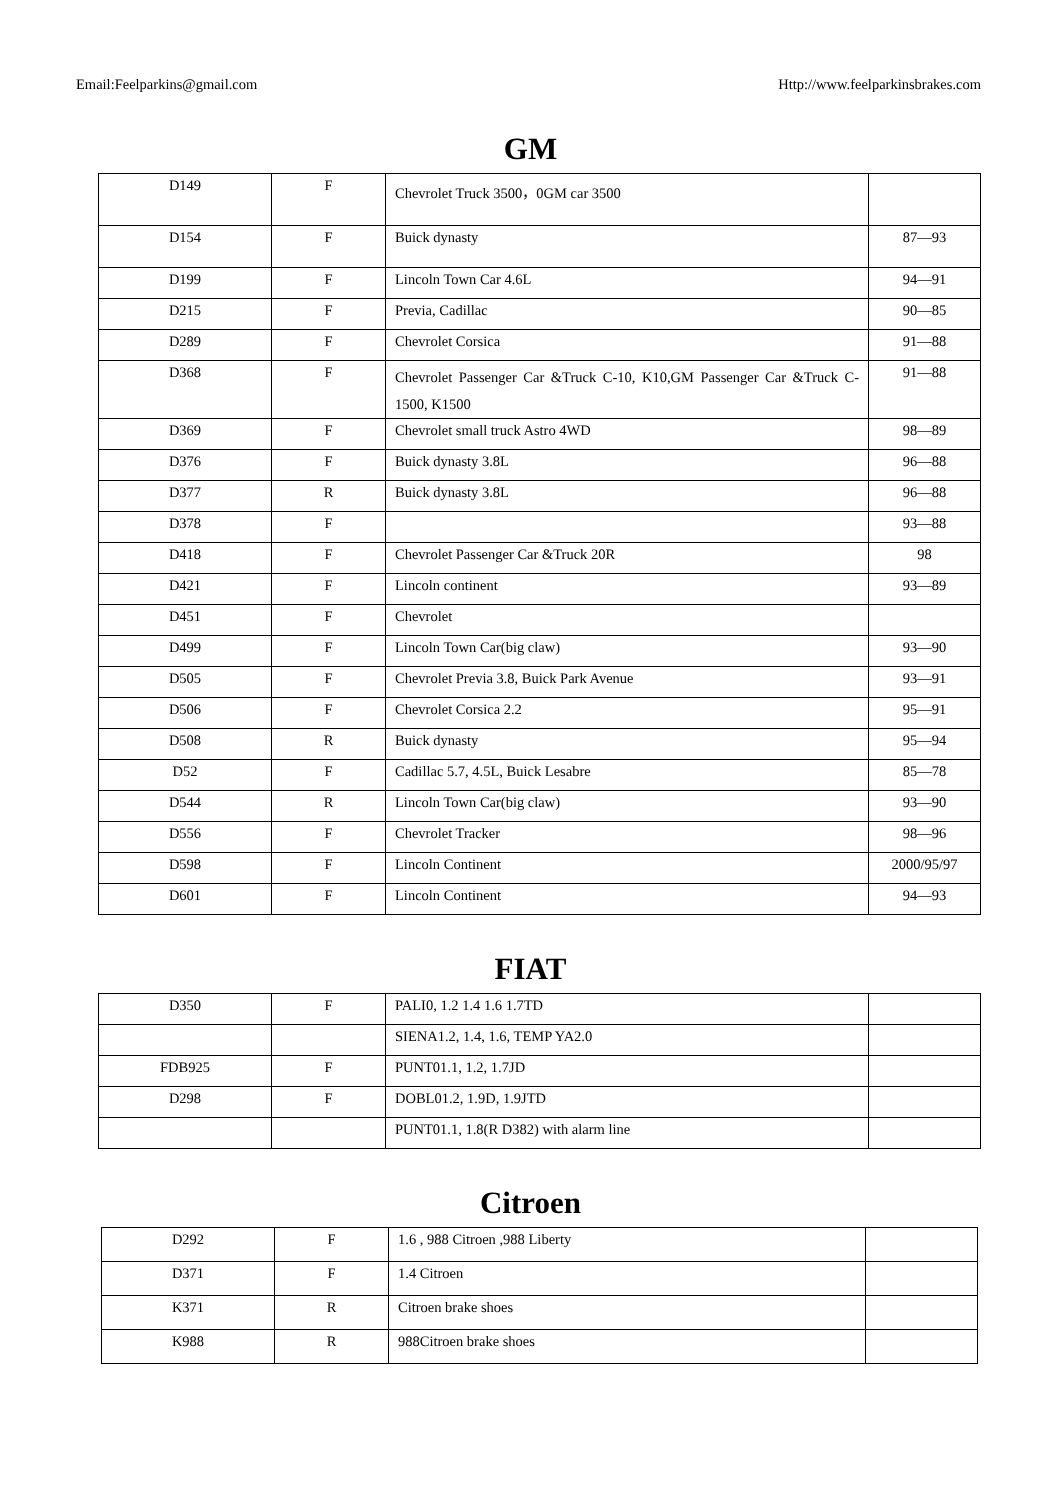Email:Feelparkins@gmail.com Http://www.feelparkinsbrakes.com
GM
| D149 | F | Chevrolet Truck 3500，0GM car 3500 | |
| D154 | F | Buick dynasty | 87—93 |
| D199 | F | Lincoln Town Car 4.6L | 94—91 |
| D215 | F | Previa, Cadillac | 90—85 |
| D289 | F | Chevrolet Corsica | 91—88 |
| D368 | F | Chevrolet Passenger Car &Truck C-10, K10,GM Passenger Car &Truck C-1500, K1500 | 91—88 |
| D369 | F | Chevrolet small truck Astro 4WD | 98—89 |
| D376 | F | Buick dynasty 3.8L | 96—88 |
| D377 | R | Buick dynasty 3.8L | 96—88 |
| D378 | F | | 93—88 |
| D418 | F | Chevrolet Passenger Car &Truck 20R | 98 |
| D421 | F | Lincoln continent | 93—89 |
| D451 | F | Chevrolet | |
| D499 | F | Lincoln Town Car(big claw) | 93—90 |
| D505 | F | Chevrolet Previa 3.8, Buick Park Avenue | 93—91 |
| D506 | F | Chevrolet Corsica 2.2 | 95—91 |
| D508 | R | Buick dynasty | 95—94 |
| D52 | F | Cadillac 5.7, 4.5L, Buick Lesabre | 85—78 |
| D544 | R | Lincoln Town Car(big claw) | 93—90 |
| D556 | F | Chevrolet Tracker | 98—96 |
| D598 | F | Lincoln Continent | 2000/95/97 |
| D601 | F | Lincoln Continent | 94—93 |
FIAT
| D350 | F | PALI0, 1.2 1.4 1.6 1.7TD | |
| | | SIENA1.2, 1.4, 1.6, TEMP YA2.0 | |
| FDB925 | F | PUNT01.1, 1.2, 1.7JD | |
| D298 | F | DOBL01.2, 1.9D, 1.9JTD | |
| | | PUNT01.1, 1.8(R D382) with alarm line | |
Citroen
| D292 | F | 1.6 , 988 Citroen ,988 Liberty | |
| D371 | F | 1.4 Citroen | |
| K371 | R | Citroen brake shoes | |
| K988 | R | 988Citroen brake shoes | |